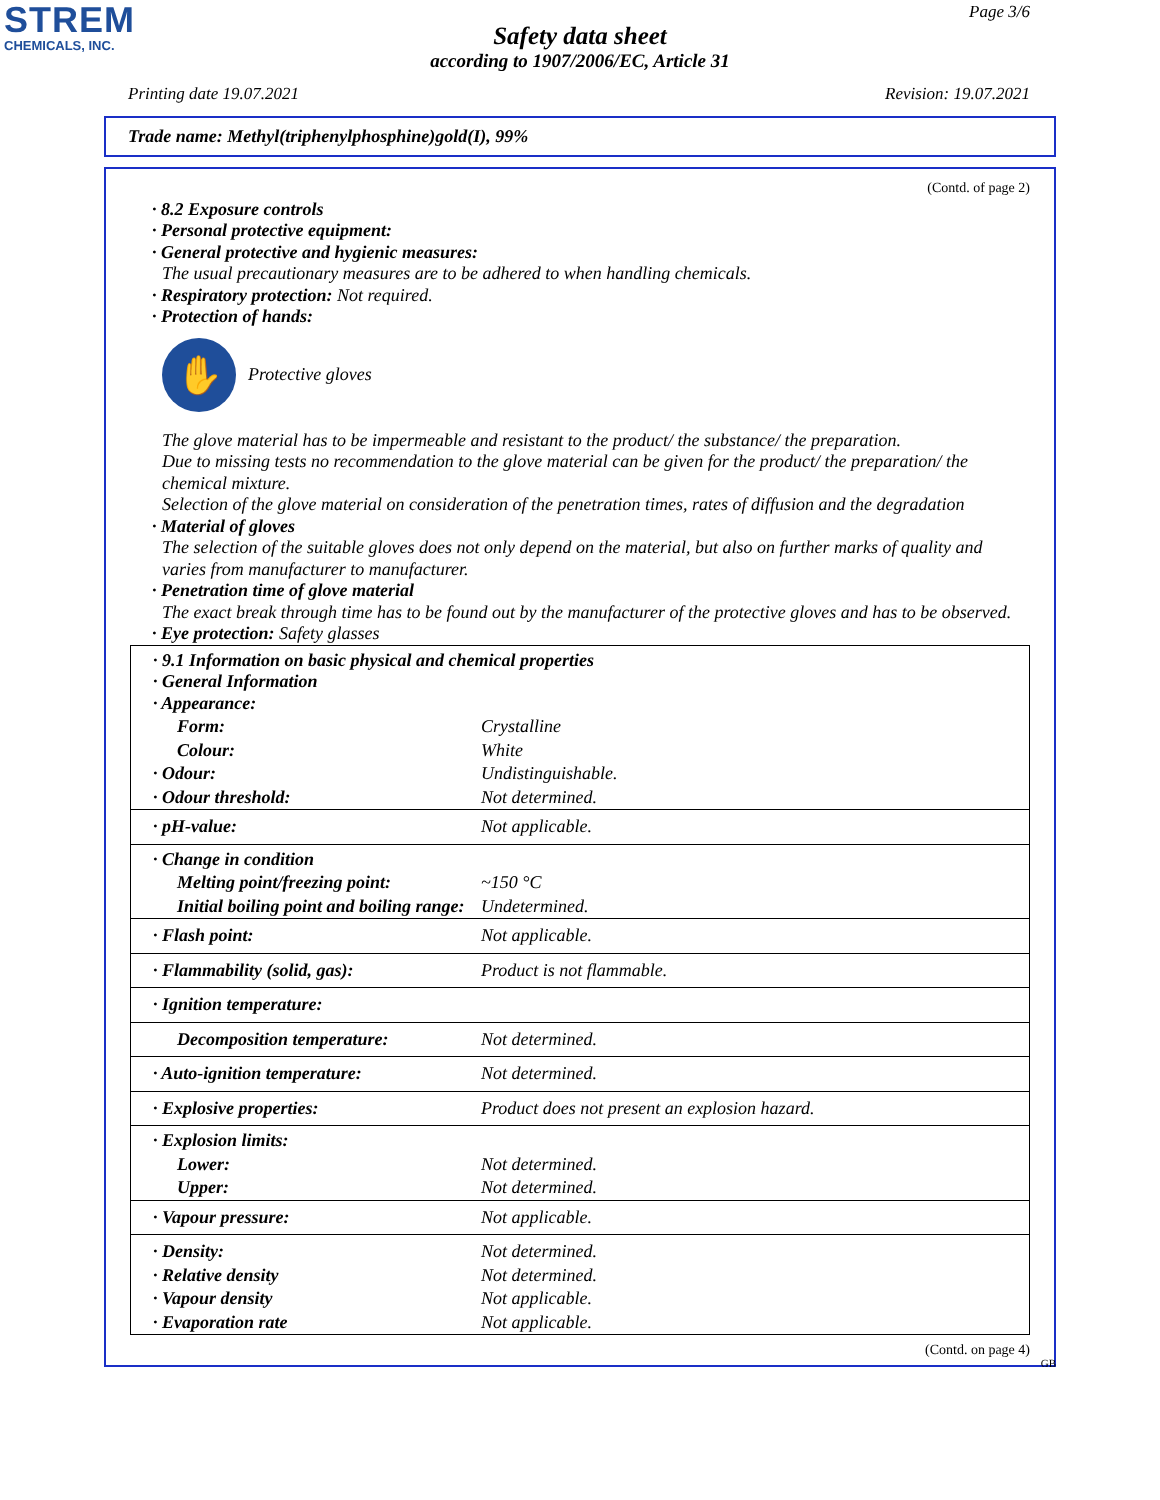STREM
CHEMICALS, INC.
Page 3/6
Safety data sheet
according to 1907/2006/EC, Article 31
Printing date 19.07.2021 Revision: 19.07.2021
Trade name: Methyl(triphenylphosphine)gold(I), 99%
(Contd. of page 2)
· 8.2 Exposure controls
· Personal protective equipment:
· General protective and hygienic measures:
The usual precautionary measures are to be adhered to when handling chemicals.
· Respiratory protection: Not required.
· Protection of hands:
✋
Protective gloves
The glove material has to be impermeable and resistant to the product/ the substance/ the preparation.
Due to missing tests no recommendation to the glove material can be given for the product/ the preparation/ the chemical mixture.
Selection of the glove material on consideration of the penetration times, rates of diffusion and the degradation
· Material of gloves
The selection of the suitable gloves does not only depend on the material, but also on further marks of quality and varies from manufacturer to manufacturer.
· Penetration time of glove material
The exact break through time has to be found out by the manufacturer of the protective gloves and has to be observed.
· Eye protection: Safety glasses
| · 9.1 Information on basic physical and chemical properties · General Information · Appearance: | |
| Form: | Crystalline |
| Colour: | White |
| · Odour: | Undistinguishable. |
| · Odour threshold: | Not determined. |
| · pH-value: | Not applicable. |
| · Change in condition | |
| Melting point/freezing point: | ~150 °C |
| Initial boiling point and boiling range: | Undetermined. |
| · Flash point: | Not applicable. |
| · Flammability (solid, gas): | Product is not flammable. |
| · Ignition temperature: | |
| Decomposition temperature: | Not determined. |
| · Auto-ignition temperature: | Not determined. |
| · Explosive properties: | Product does not present an explosion hazard. |
| · Explosion limits: | |
| Lower: | Not determined. |
| Upper: | Not determined. |
| · Vapour pressure: | Not applicable. |
| · Density: | Not determined. |
| · Relative density | Not determined. |
| · Vapour density | Not applicable. |
| · Evaporation rate | Not applicable. |
(Contd. on page 4)
GB